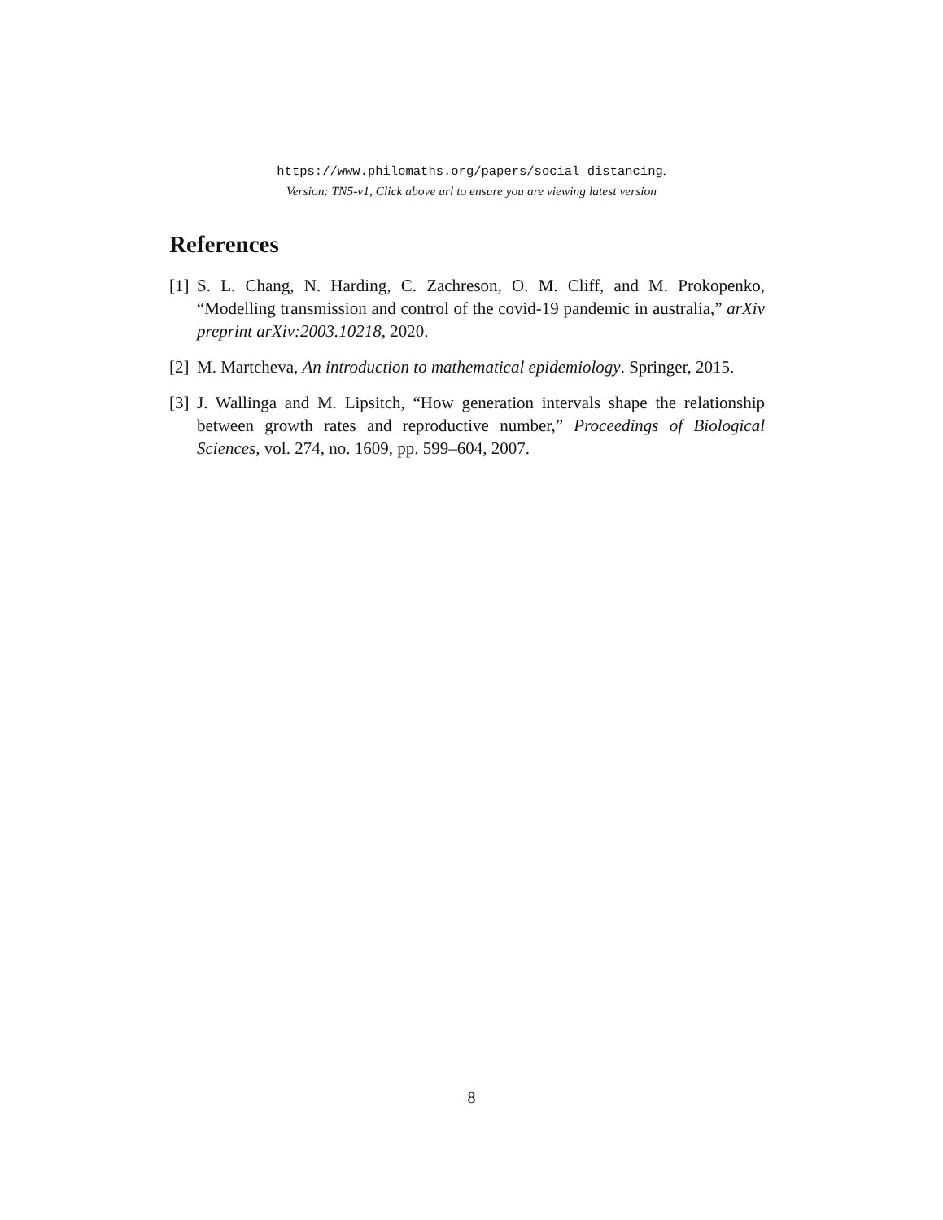https://www.philomaths.org/papers/social_distancing.
Version: TN5-v1, Click above url to ensure you are viewing latest version
References
[1] S. L. Chang, N. Harding, C. Zachreson, O. M. Cliff, and M. Prokopenko, “Modelling transmission and control of the covid-19 pandemic in australia,” arXiv preprint arXiv:2003.10218, 2020.
[2] M. Martcheva, An introduction to mathematical epidemiology. Springer, 2015.
[3] J. Wallinga and M. Lipsitch, “How generation intervals shape the relationship between growth rates and reproductive number,” Proceedings of Biological Sciences, vol. 274, no. 1609, pp. 599–604, 2007.
8